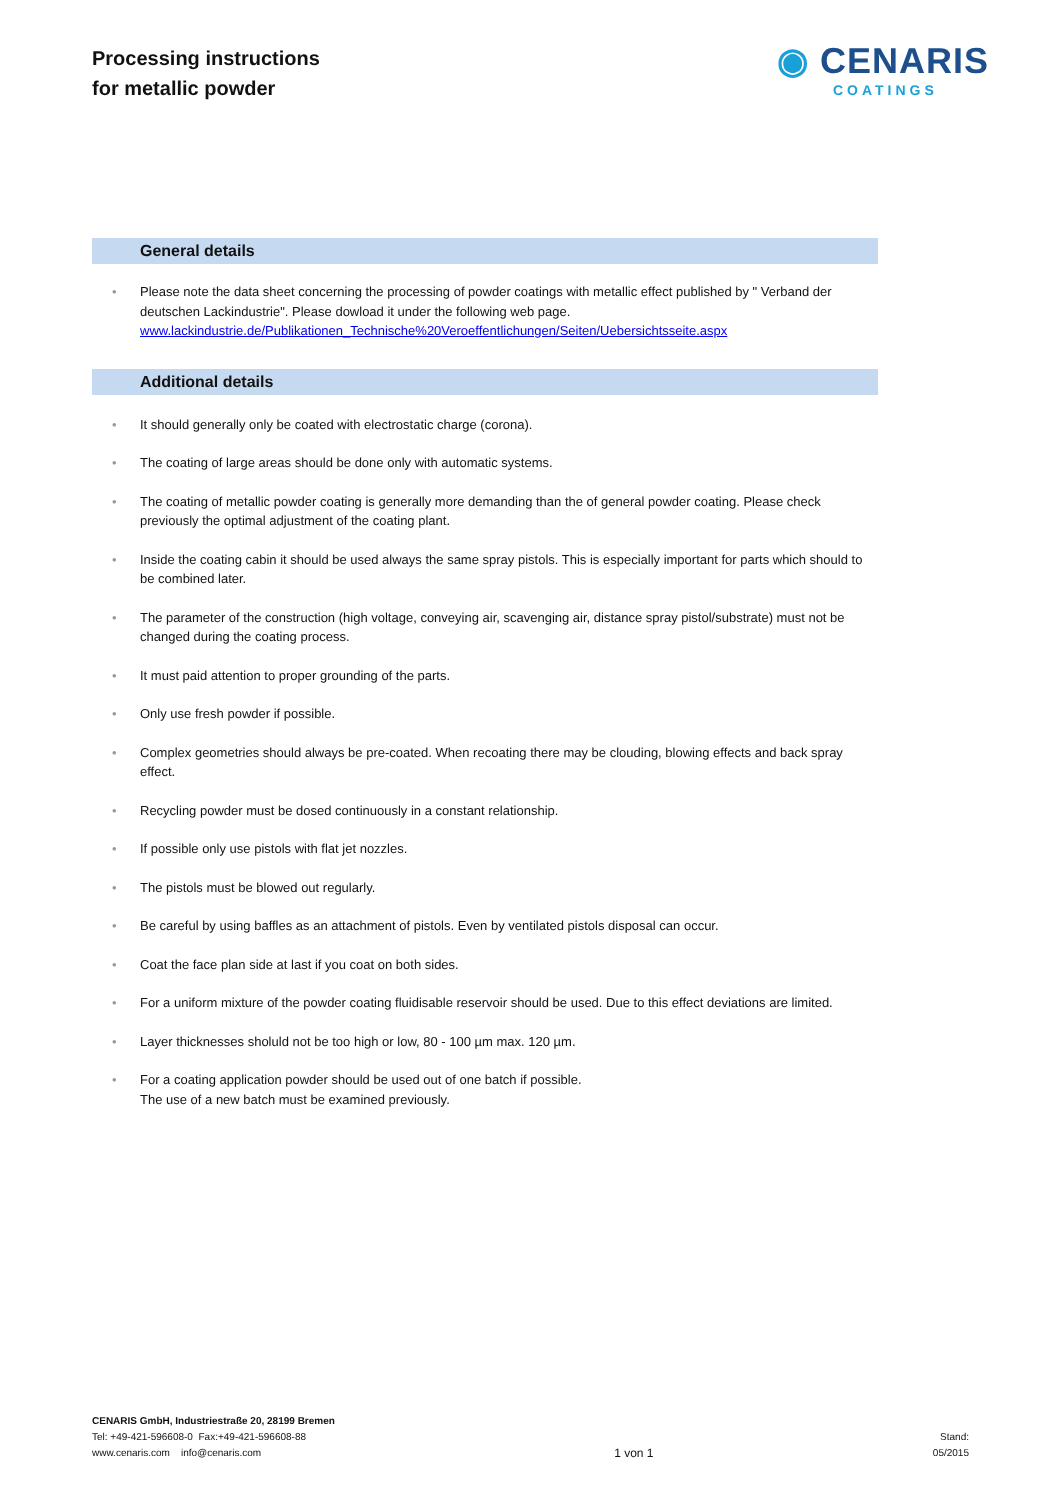Processing instructions
for metallic powder
◉ CENARIS
COATINGS
General details
Please note the data sheet concerning the processing of powder coatings with metallic effect published by " Verband der deutschen Lackindustrie". Please dowload it under the following web page.
www.lackindustrie.de/Publikationen_Technische%20Veroeffentlichungen/Seiten/Uebersichtsseite.aspx
Additional details
It should generally only be coated with electrostatic charge (corona).
The coating of large areas should be done only with automatic systems.
The coating of metallic powder coating is generally more demanding than the of general powder coating. Please check previously the optimal adjustment of the coating plant.
Inside the coating cabin it should be used always the same spray pistols. This is especially important for parts which should to be combined later.
The parameter of the construction (high voltage, conveying air, scavenging air, distance spray pistol/substrate) must not be changed during the coating process.
It must paid attention to proper grounding of the parts.
Only use fresh powder if possible.
Complex geometries should always be pre-coated. When recoating there may be clouding, blowing effects and back spray effect.
Recycling powder must be dosed continuously in a constant relationship.
If possible only use pistols with flat jet nozzles.
The pistols must be blowed out regularly.
Be careful by using baffles as an attachment of pistols. Even by ventilated pistols disposal can occur.
Coat the face plan side at last if you coat on both sides.
For a uniform mixture of the powder coating fluidisable reservoir should be used. Due to this effect deviations are limited.
Layer thicknesses sholuld not be too high or low, 80 - 100 µm max. 120 µm.
For a coating application powder should be used out of one batch if possible.
The use of a new batch must be examined previously.
CENARIS GmbH, Industriestraße 20, 28199 Bremen
Tel: +49-421-596608-0 Fax:+49-421-596608-88
www.cenaris.com info@cenaris.com
1 von 1
Stand:
05/2015